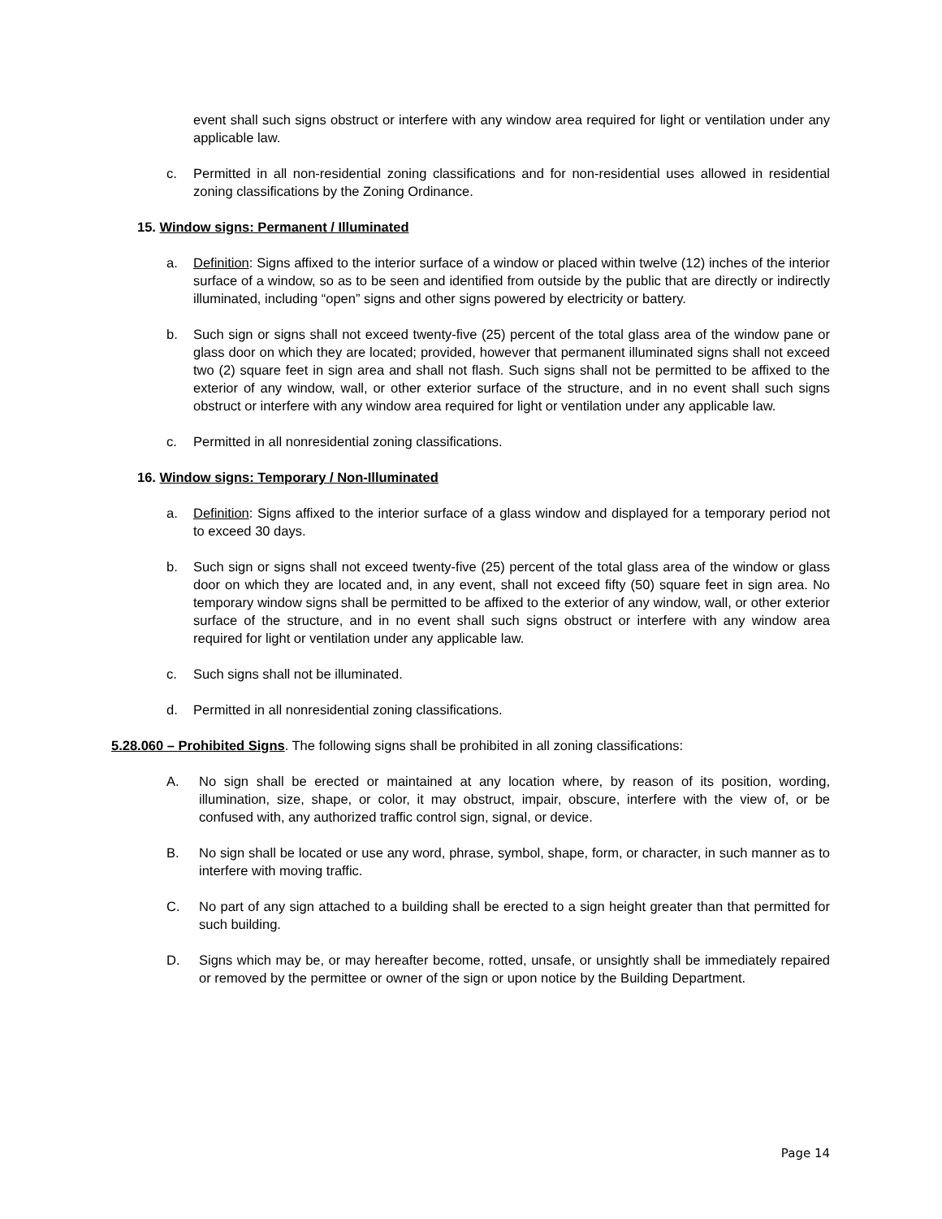event shall such signs obstruct or interfere with any window area required for light or ventilation under any applicable law.
c. Permitted in all non-residential zoning classifications and for non-residential uses allowed in residential zoning classifications by the Zoning Ordinance.
15. Window signs: Permanent / Illuminated
a. Definition: Signs affixed to the interior surface of a window or placed within twelve (12) inches of the interior surface of a window, so as to be seen and identified from outside by the public that are directly or indirectly illuminated, including “open” signs and other signs powered by electricity or battery.
b. Such sign or signs shall not exceed twenty-five (25) percent of the total glass area of the window pane or glass door on which they are located; provided, however that permanent illuminated signs shall not exceed two (2) square feet in sign area and shall not flash. Such signs shall not be permitted to be affixed to the exterior of any window, wall, or other exterior surface of the structure, and in no event shall such signs obstruct or interfere with any window area required for light or ventilation under any applicable law.
c. Permitted in all nonresidential zoning classifications.
16. Window signs: Temporary / Non-Illuminated
a. Definition: Signs affixed to the interior surface of a glass window and displayed for a temporary period not to exceed 30 days.
b. Such sign or signs shall not exceed twenty-five (25) percent of the total glass area of the window or glass door on which they are located and, in any event, shall not exceed fifty (50) square feet in sign area. No temporary window signs shall be permitted to be affixed to the exterior of any window, wall, or other exterior surface of the structure, and in no event shall such signs obstruct or interfere with any window area required for light or ventilation under any applicable law.
c. Such signs shall not be illuminated.
d. Permitted in all nonresidential zoning classifications.
5.28.060 – Prohibited Signs. The following signs shall be prohibited in all zoning classifications:
A. No sign shall be erected or maintained at any location where, by reason of its position, wording, illumination, size, shape, or color, it may obstruct, impair, obscure, interfere with the view of, or be confused with, any authorized traffic control sign, signal, or device.
B. No sign shall be located or use any word, phrase, symbol, shape, form, or character, in such manner as to interfere with moving traffic.
C. No part of any sign attached to a building shall be erected to a sign height greater than that permitted for such building.
D. Signs which may be, or may hereafter become, rotted, unsafe, or unsightly shall be immediately repaired or removed by the permittee or owner of the sign or upon notice by the Building Department.
Page 14